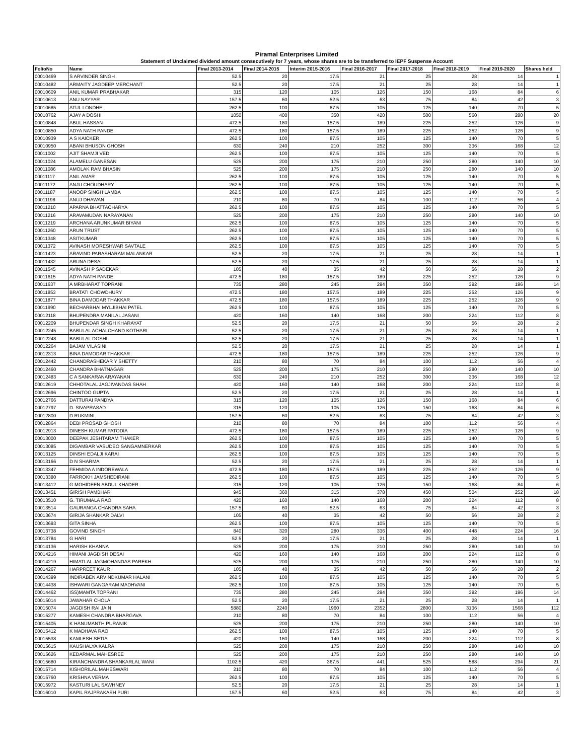Piramal Enterprises Limited
Statement of Unclaimed dividend amount consecutively for 7 years, whose shares are to be transferred to IEPF Suspense Account
| FolioNo | Name | Final 2013-2014 | Final 2014-2015 | Interim 2015-2016 | Final 2016-2017 | Final 2017-2018 | Final 2018-2019 | Final 2019-2020 | Shares held |
| --- | --- | --- | --- | --- | --- | --- | --- | --- | --- |
| 00010469 | S ARVINDER SINGH | 52.5 | 20 | 17.5 | 21 | 25 | 28 | 14 | 1 |
| 00010482 | ARMAITY JAGDEEP MERCHANT | 52.5 | 20 | 17.5 | 21 | 25 | 28 | 14 | 1 |
| 00010609 | ANIL KUMAR PRABHAKAR | 315 | 120 | 105 | 126 | 150 | 168 | 84 | 6 |
| 00010613 | ANU NAYYAR | 157.5 | 60 | 52.5 | 63 | 75 | 84 | 42 | 3 |
| 00010685 | ATUL LONDHE | 262.5 | 100 | 87.5 | 105 | 125 | 140 | 70 | 5 |
| 00010762 | AJAY A DOSHI | 1050 | 400 | 350 | 420 | 500 | 560 | 280 | 20 |
| 00010848 | ABUL HASSAN | 472.5 | 180 | 157.5 | 189 | 225 | 252 | 126 | 9 |
| 00010850 | ADYA NATH PANDE | 472.5 | 180 | 157.5 | 189 | 225 | 252 | 126 | 9 |
| 00010939 | A S KAICKER | 262.5 | 100 | 87.5 | 105 | 125 | 140 | 70 | 5 |
| 00010950 | ABANI BHUSON GHOSH | 630 | 240 | 210 | 252 | 300 | 336 | 168 | 12 |
| 00011002 | AJIT SHAMJI VED | 262.5 | 100 | 87.5 | 105 | 125 | 140 | 70 | 5 |
| 00011024 | ALAMELU GANESAN | 525 | 200 | 175 | 210 | 250 | 280 | 140 | 10 |
| 00011086 | AMOLAK RAM BHASIN | 525 | 200 | 175 | 210 | 250 | 280 | 140 | 10 |
| 00011117 | ANIL AMAR | 262.5 | 100 | 87.5 | 105 | 125 | 140 | 70 | 5 |
| 00011172 | ANJU CHOUDHARY | 262.5 | 100 | 87.5 | 105 | 125 | 140 | 70 | 5 |
| 00011187 | ANOOP SINGH LAMBA | 262.5 | 100 | 87.5 | 105 | 125 | 140 | 70 | 5 |
| 00011198 | ANUJ DHAWAN | 210 | 80 | 70 | 84 | 100 | 112 | 56 | 4 |
| 00011210 | APARNA BHATTACHARYA | 262.5 | 100 | 87.5 | 105 | 125 | 140 | 70 | 5 |
| 00011216 | ARAVAMUDAN NARAYANAN | 525 | 200 | 175 | 210 | 250 | 280 | 140 | 10 |
| 00011219 | ARCHANA ARUNKUMAR BIYANI | 262.5 | 100 | 87.5 | 105 | 125 | 140 | 70 | 5 |
| 00011260 | ARUN TRUST | 262.5 | 100 | 87.5 | 105 | 125 | 140 | 70 | 5 |
| 00011348 | ASITKUMAR | 262.5 | 100 | 87.5 | 105 | 125 | 140 | 70 | 5 |
| 00011372 | AVINASH MORESHWAR SAVTALE | 262.5 | 100 | 87.5 | 105 | 125 | 140 | 70 | 5 |
| 00011423 | ARAVIND PARASHARAM MALANKAR | 52.5 | 20 | 17.5 | 21 | 25 | 28 | 14 | 1 |
| 00011432 | ARUNA DESAI | 52.5 | 20 | 17.5 | 21 | 25 | 28 | 14 | 1 |
| 00011545 | AVINASH P SADEKAR | 105 | 40 | 35 | 42 | 50 | 56 | 28 | 2 |
| 00011615 | ADYA NATH PANDE | 472.5 | 180 | 157.5 | 189 | 225 | 252 | 126 | 9 |
| 00011637 | A MRBHARAT TOPRANI | 735 | 280 | 245 | 294 | 350 | 392 | 196 | 14 |
| 00011853 | BRATATI CHOWDHURY | 472.5 | 180 | 157.5 | 189 | 225 | 252 | 126 | 9 |
| 00011877 | BINA DAMODAR THAKKAR | 472.5 | 180 | 157.5 | 189 | 225 | 252 | 126 | 9 |
| 00011990 | BECHARBHAI MYLJIBHAI PATEL | 262.5 | 100 | 87.5 | 105 | 125 | 140 | 70 | 5 |
| 00012118 | BHUPENDRA MANILAL JASANI | 420 | 160 | 140 | 168 | 200 | 224 | 112 | 8 |
| 00012209 | BHUPENDAR SINGH KHARAYAT | 52.5 | 20 | 17.5 | 21 | 50 | 56 | 28 | 2 |
| 00012245 | BABULAL ACHALCHAND KOTHARI | 52.5 | 20 | 17.5 | 21 | 25 | 28 | 14 | 1 |
| 00012248 | BABULAL DOSHI | 52.5 | 20 | 17.5 | 21 | 25 | 28 | 14 | 1 |
| 00012264 | BAJAM VILASINI | 52.5 | 20 | 17.5 | 21 | 25 | 28 | 14 | 1 |
| 00012313 | BINA DAMODAR THAKKAR | 472.5 | 180 | 157.5 | 189 | 225 | 252 | 126 | 9 |
| 00012442 | CHANDRASHEKAR Y SHETTY | 210 | 80 | 70 | 84 | 100 | 112 | 56 | 4 |
| 00012460 | CHANDRA BHATNAGAR | 525 | 200 | 175 | 210 | 250 | 280 | 140 | 10 |
| 00012483 | C A SANKARANARAYANAN | 630 | 240 | 210 | 252 | 300 | 336 | 168 | 12 |
| 00012619 | CHHOTALAL JAGJIVANDAS SHAH | 420 | 160 | 140 | 168 | 200 | 224 | 112 | 8 |
| 00012696 | CHINTOO GUPTA | 52.5 | 20 | 17.5 | 21 | 25 | 28 | 14 | 1 |
| 00012766 | DATTURAI PANDYA | 315 | 120 | 105 | 126 | 150 | 168 | 84 | 6 |
| 00012797 | D. SIVAPRASAD | 315 | 120 | 105 | 126 | 150 | 168 | 84 | 6 |
| 00012800 | D RUKMINI | 157.5 | 60 | 52.5 | 63 | 75 | 84 | 42 | 3 |
| 00012864 | DEBI PROSAD GHOSH | 210 | 80 | 70 | 84 | 100 | 112 | 56 | 4 |
| 00012913 | DINESH KUMAR PATODIA | 472.5 | 180 | 157.5 | 189 | 225 | 252 | 126 | 9 |
| 00013000 | DEEPAK JESHTARAM THAKER | 262.5 | 100 | 87.5 | 105 | 125 | 140 | 70 | 5 |
| 00013085 | DIGAMBAR VASUDEO SANGAMNERKAR | 262.5 | 100 | 87.5 | 105 | 125 | 140 | 70 | 5 |
| 00013125 | DINSHI EDALJI KARAI | 262.5 | 100 | 87.5 | 105 | 125 | 140 | 70 | 5 |
| 00013166 | D N SHARMA | 52.5 | 20 | 17.5 | 21 | 25 | 28 | 14 | 1 |
| 00013347 | FEHMIDA A INDOREWALA | 472.5 | 180 | 157.5 | 189 | 225 | 252 | 126 | 9 |
| 00013380 | FARROKH JAMSHEDIRANI | 262.5 | 100 | 87.5 | 105 | 125 | 140 | 70 | 5 |
| 00013412 | G MOHIDEEN ABDUL KHADER | 315 | 120 | 105 | 126 | 150 | 168 | 84 | 6 |
| 00013451 | GIRISH PAMBHAR | 945 | 360 | 315 | 378 | 450 | 504 | 252 | 18 |
| 00013510 | G. TIRUMALA RAO | 420 | 160 | 140 | 168 | 200 | 224 | 112 | 8 |
| 00013514 | GAURANGA CHANDRA SAHA | 157.5 | 60 | 52.5 | 63 | 75 | 84 | 42 | 3 |
| 00013674 | GIRIJA SHANKAR DALVI | 105 | 40 | 35 | 42 | 50 | 56 | 28 | 2 |
| 00013693 | GITA SINHA | 262.5 | 100 | 87.5 | 105 | 125 | 140 | 70 | 5 |
| 00013738 | GOVIND SINGH | 840 | 320 | 280 | 336 | 400 | 448 | 224 | 16 |
| 00013784 | G HARI | 52.5 | 20 | 17.5 | 21 | 25 | 28 | 14 | 1 |
| 00014136 | HARISH KHANNA | 525 | 200 | 175 | 210 | 250 | 280 | 140 | 10 |
| 00014216 | HIMANI JAGDISH DESAI | 420 | 160 | 140 | 168 | 200 | 224 | 112 | 8 |
| 00014219 | HIMATLAL JAGMOHANDAS PAREKH | 525 | 200 | 175 | 210 | 250 | 280 | 140 | 10 |
| 00014267 | HARPREET KAUR | 105 | 40 | 35 | 42 | 50 | 56 | 28 | 2 |
| 00014399 | INDIRABEN ARVINDKUMAR HALANI | 262.5 | 100 | 87.5 | 105 | 125 | 140 | 70 | 5 |
| 00014438 | ISHWARI GANGARAM MADHVANI | 262.5 | 100 | 87.5 | 105 | 125 | 140 | 70 | 5 |
| 00014462 | ISS)MAMTA TOPRANI | 735 | 280 | 245 | 294 | 350 | 392 | 196 | 14 |
| 00015014 | JAWAHAR CHOLA | 52.5 | 20 | 17.5 | 21 | 25 | 28 | 14 | 1 |
| 00015074 | JAGDISH RAI JAIN | 5880 | 2240 | 1960 | 2352 | 2800 | 3136 | 1568 | 112 |
| 00015277 | KAMESH CHANDRA BHARGAVA | 210 | 80 | 70 | 84 | 100 | 112 | 56 | 4 |
| 00015405 | K HANUMANTH PURANIK | 525 | 200 | 175 | 210 | 250 | 280 | 140 | 10 |
| 00015412 | K MADHAVA RAO | 262.5 | 100 | 87.5 | 105 | 125 | 140 | 70 | 5 |
| 00015538 | KAMLESH SETIA | 420 | 160 | 140 | 168 | 200 | 224 | 112 | 8 |
| 00015615 | KAUSHALYA KALRA | 525 | 200 | 175 | 210 | 250 | 280 | 140 | 10 |
| 00015626 | KEDARMAL MAHESREE | 525 | 200 | 175 | 210 | 250 | 280 | 140 | 10 |
| 00015680 | KIRANCHANDRA SHANKARLAL WANI | 1102.5 | 420 | 367.5 | 441 | 525 | 588 | 294 | 21 |
| 00015714 | KISHORILAL MAHESWARI | 210 | 80 | 70 | 84 | 100 | 112 | 56 | 4 |
| 00015760 | KRISHNA VERMA | 262.5 | 100 | 87.5 | 105 | 125 | 140 | 70 | 5 |
| 00015972 | KASTURI LAL SAWHNEY | 52.5 | 20 | 17.5 | 21 | 25 | 28 | 14 | 1 |
| 00016010 | KAPIL RAJPRAKASH PURI | 157.5 | 60 | 52.5 | 63 | 75 | 84 | 42 | 3 |